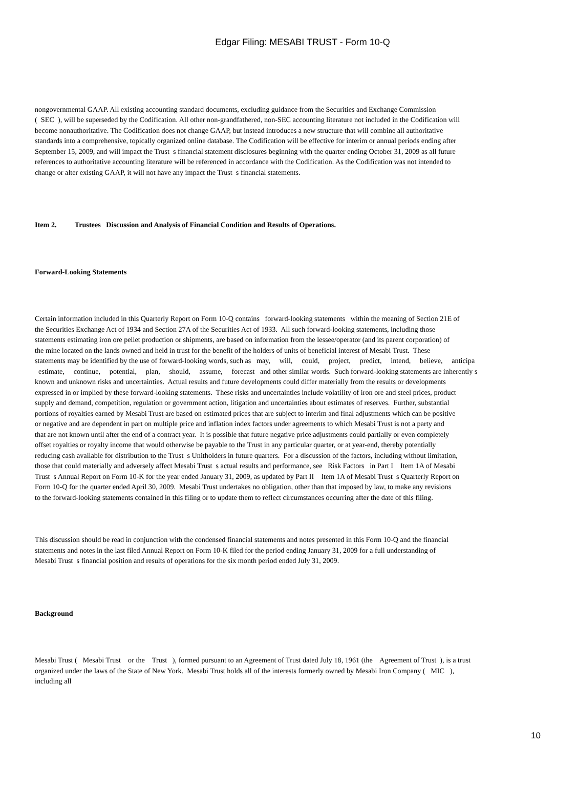Edgar Filing: MESABI TRUST - Form 10-Q
nongovernmental GAAP. All existing accounting standard documents, excluding guidance from the Securities and Exchange Commission
( SEC ), will be superseded by the Codification. All other non-grandfathered, non-SEC accounting literature not included in the Codification will
become nonauthoritative. The Codification does not change GAAP, but instead introduces a new structure that will combine all authoritative
standards into a comprehensive, topically organized online database. The Codification will be effective for interim or annual periods ending after
September 15, 2009, and will impact the Trust s financial statement disclosures beginning with the quarter ending October 31, 2009 as all future
references to authoritative accounting literature will be referenced in accordance with the Codification. As the Codification was not intended to
change or alter existing GAAP, it will not have any impact the Trust s financial statements.
Item 2. Trustees Discussion and Analysis of Financial Condition and Results of Operations.
Forward-Looking Statements
Certain information included in this Quarterly Report on Form 10-Q contains forward-looking statements within the meaning of Section 21E of
the Securities Exchange Act of 1934 and Section 27A of the Securities Act of 1933. All such forward-looking statements, including those
statements estimating iron ore pellet production or shipments, are based on information from the lessee/operator (and its parent corporation) of
the mine located on the lands owned and held in trust for the benefit of the holders of units of beneficial interest of Mesabi Trust. These
statements may be identified by the use of forward-looking words, such as may, will, could, project, predict, intend, believe, anticipa
estimate, continue, potential, plan, should, assume, forecast and other similar words. Such forward-looking statements are inherently s
known and unknown risks and uncertainties. Actual results and future developments could differ materially from the results or developments
expressed in or implied by these forward-looking statements. These risks and uncertainties include volatility of iron ore and steel prices, product
supply and demand, competition, regulation or government action, litigation and uncertainties about estimates of reserves. Further, substantial
portions of royalties earned by Mesabi Trust are based on estimated prices that are subject to interim and final adjustments which can be positive
or negative and are dependent in part on multiple price and inflation index factors under agreements to which Mesabi Trust is not a party and
that are not known until after the end of a contract year. It is possible that future negative price adjustments could partially or even completely
offset royalties or royalty income that would otherwise be payable to the Trust in any particular quarter, or at year-end, thereby potentially
reducing cash available for distribution to the Trust s Unitholders in future quarters. For a discussion of the factors, including without limitation,
those that could materially and adversely affect Mesabi Trust s actual results and performance, see Risk Factors in Part I Item 1A of Mesabi
Trust s Annual Report on Form 10-K for the year ended January 31, 2009, as updated by Part II Item 1A of Mesabi Trust s Quarterly Report on
Form 10-Q for the quarter ended April 30, 2009. Mesabi Trust undertakes no obligation, other than that imposed by law, to make any revisions
to the forward-looking statements contained in this filing or to update them to reflect circumstances occurring after the date of this filing.
This discussion should be read in conjunction with the condensed financial statements and notes presented in this Form 10-Q and the financial
statements and notes in the last filed Annual Report on Form 10-K filed for the period ending January 31, 2009 for a full understanding of
Mesabi Trust s financial position and results of operations for the six month period ended July 31, 2009.
Background
Mesabi Trust ( Mesabi Trust or the Trust ), formed pursuant to an Agreement of Trust dated July 18, 1961 (the Agreement of Trust ), is a trust
organized under the laws of the State of New York. Mesabi Trust holds all of the interests formerly owned by Mesabi Iron Company ( MIC ),
including all
10